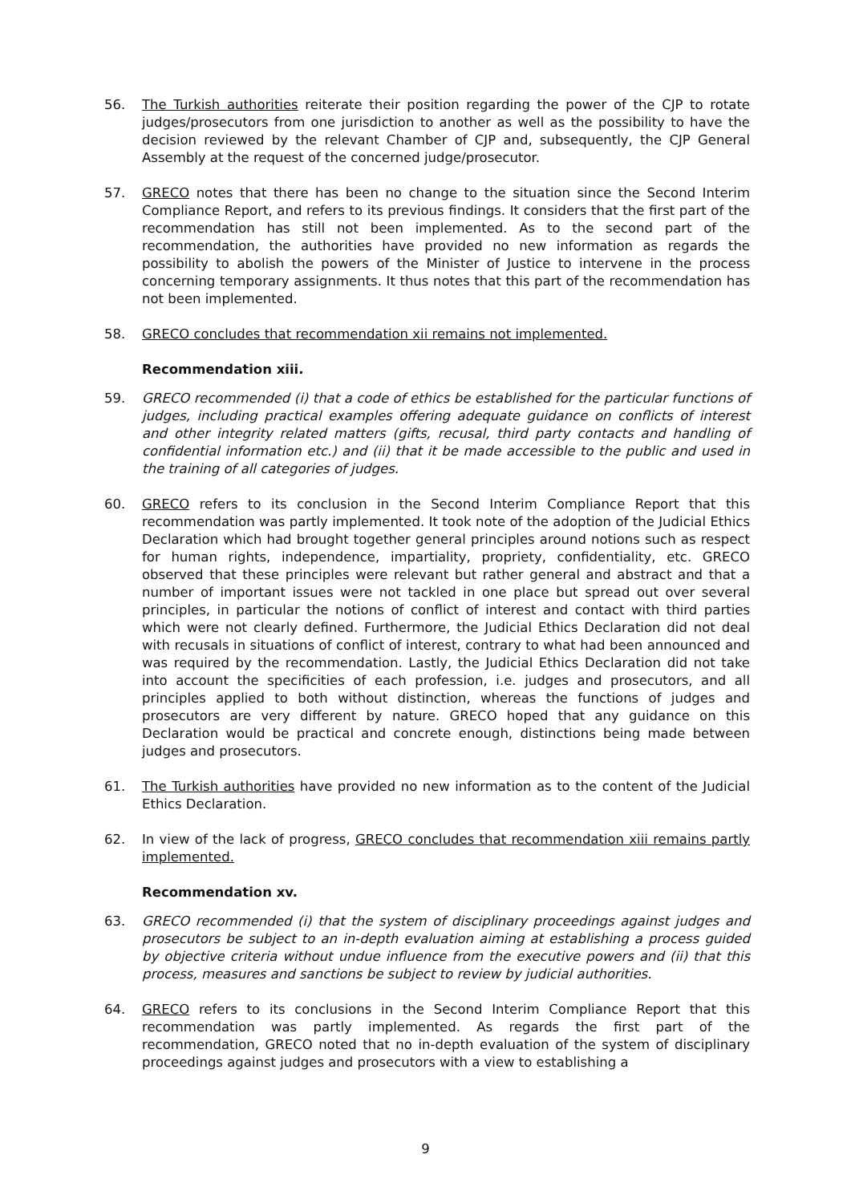56. The Turkish authorities reiterate their position regarding the power of the CJP to rotate judges/prosecutors from one jurisdiction to another as well as the possibility to have the decision reviewed by the relevant Chamber of CJP and, subsequently, the CJP General Assembly at the request of the concerned judge/prosecutor.
57. GRECO notes that there has been no change to the situation since the Second Interim Compliance Report, and refers to its previous findings. It considers that the first part of the recommendation has still not been implemented. As to the second part of the recommendation, the authorities have provided no new information as regards the possibility to abolish the powers of the Minister of Justice to intervene in the process concerning temporary assignments. It thus notes that this part of the recommendation has not been implemented.
58. GRECO concludes that recommendation xii remains not implemented.
Recommendation xiii.
59. GRECO recommended (i) that a code of ethics be established for the particular functions of judges, including practical examples offering adequate guidance on conflicts of interest and other integrity related matters (gifts, recusal, third party contacts and handling of confidential information etc.) and (ii) that it be made accessible to the public and used in the training of all categories of judges.
60. GRECO refers to its conclusion in the Second Interim Compliance Report that this recommendation was partly implemented. It took note of the adoption of the Judicial Ethics Declaration which had brought together general principles around notions such as respect for human rights, independence, impartiality, propriety, confidentiality, etc. GRECO observed that these principles were relevant but rather general and abstract and that a number of important issues were not tackled in one place but spread out over several principles, in particular the notions of conflict of interest and contact with third parties which were not clearly defined. Furthermore, the Judicial Ethics Declaration did not deal with recusals in situations of conflict of interest, contrary to what had been announced and was required by the recommendation. Lastly, the Judicial Ethics Declaration did not take into account the specificities of each profession, i.e. judges and prosecutors, and all principles applied to both without distinction, whereas the functions of judges and prosecutors are very different by nature. GRECO hoped that any guidance on this Declaration would be practical and concrete enough, distinctions being made between judges and prosecutors.
61. The Turkish authorities have provided no new information as to the content of the Judicial Ethics Declaration.
62. In view of the lack of progress, GRECO concludes that recommendation xiii remains partly implemented.
Recommendation xv.
63. GRECO recommended (i) that the system of disciplinary proceedings against judges and prosecutors be subject to an in-depth evaluation aiming at establishing a process guided by objective criteria without undue influence from the executive powers and (ii) that this process, measures and sanctions be subject to review by judicial authorities.
64. GRECO refers to its conclusions in the Second Interim Compliance Report that this recommendation was partly implemented. As regards the first part of the recommendation, GRECO noted that no in-depth evaluation of the system of disciplinary proceedings against judges and prosecutors with a view to establishing a
9